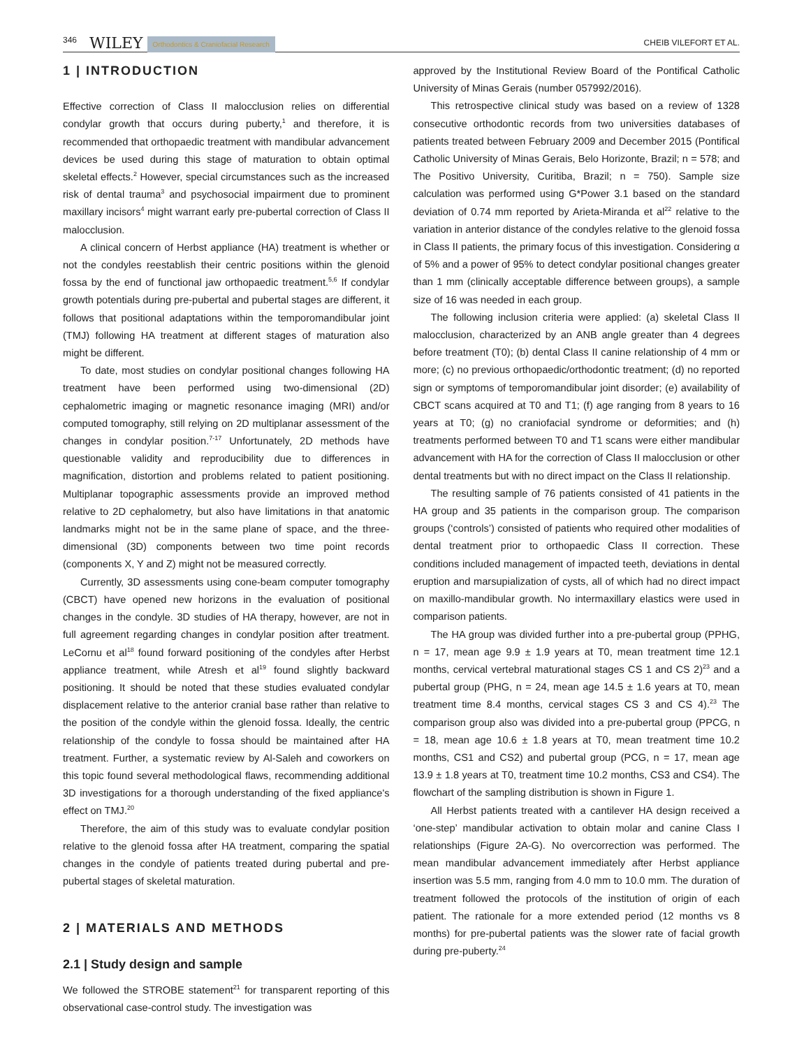346 WILEY Orthodontics & Craniofacial Research CHEIB VILEFORT ET AL.
1 | INTRODUCTION
Effective correction of Class II malocclusion relies on differential condylar growth that occurs during puberty,<sup>1</sup> and therefore, it is recommended that orthopaedic treatment with mandibular advancement devices be used during this stage of maturation to obtain optimal skeletal effects.<sup>2</sup> However, special circumstances such as the increased risk of dental trauma<sup>3</sup> and psychosocial impairment due to prominent maxillary incisors<sup>4</sup> might warrant early pre-pubertal correction of Class II malocclusion.
A clinical concern of Herbst appliance (HA) treatment is whether or not the condyles reestablish their centric positions within the glenoid fossa by the end of functional jaw orthopaedic treatment.<sup>5,6</sup> If condylar growth potentials during pre-pubertal and pubertal stages are different, it follows that positional adaptations within the temporomandibular joint (TMJ) following HA treatment at different stages of maturation also might be different.
To date, most studies on condylar positional changes following HA treatment have been performed using two-dimensional (2D) cephalometric imaging or magnetic resonance imaging (MRI) and/or computed tomography, still relying on 2D multiplanar assessment of the changes in condylar position.<sup>7-17</sup> Unfortunately, 2D methods have questionable validity and reproducibility due to differences in magnification, distortion and problems related to patient positioning. Multiplanar topographic assessments provide an improved method relative to 2D cephalometry, but also have limitations in that anatomic landmarks might not be in the same plane of space, and the three-dimensional (3D) components between two time point records (components X, Y and Z) might not be measured correctly.
Currently, 3D assessments using cone-beam computer tomography (CBCT) have opened new horizons in the evaluation of positional changes in the condyle. 3D studies of HA therapy, however, are not in full agreement regarding changes in condylar position after treatment. LeCornu et al<sup>18</sup> found forward positioning of the condyles after Herbst appliance treatment, while Atresh et al<sup>19</sup> found slightly backward positioning. It should be noted that these studies evaluated condylar displacement relative to the anterior cranial base rather than relative to the position of the condyle within the glenoid fossa. Ideally, the centric relationship of the condyle to fossa should be maintained after HA treatment. Further, a systematic review by Al-Saleh and coworkers on this topic found several methodological flaws, recommending additional 3D investigations for a thorough understanding of the fixed appliance's effect on TMJ.<sup>20</sup>
Therefore, the aim of this study was to evaluate condylar position relative to the glenoid fossa after HA treatment, comparing the spatial changes in the condyle of patients treated during pubertal and pre-pubertal stages of skeletal maturation.
2 | MATERIALS AND METHODS
2.1 | Study design and sample
We followed the STROBE statement<sup>21</sup> for transparent reporting of this observational case-control study. The investigation was
approved by the Institutional Review Board of the Pontifical Catholic University of Minas Gerais (number 057992/2016).
This retrospective clinical study was based on a review of 1328 consecutive orthodontic records from two universities databases of patients treated between February 2009 and December 2015 (Pontifical Catholic University of Minas Gerais, Belo Horizonte, Brazil; n = 578; and The Positivo University, Curitiba, Brazil; n = 750). Sample size calculation was performed using G*Power 3.1 based on the standard deviation of 0.74 mm reported by Arieta-Miranda et al<sup>22</sup> relative to the variation in anterior distance of the condyles relative to the glenoid fossa in Class II patients, the primary focus of this investigation. Considering α of 5% and a power of 95% to detect condylar positional changes greater than 1 mm (clinically acceptable difference between groups), a sample size of 16 was needed in each group.
The following inclusion criteria were applied: (a) skeletal Class II malocclusion, characterized by an ANB angle greater than 4 degrees before treatment (T0); (b) dental Class II canine relationship of 4 mm or more; (c) no previous orthopaedic/orthodontic treatment; (d) no reported sign or symptoms of temporomandibular joint disorder; (e) availability of CBCT scans acquired at T0 and T1; (f) age ranging from 8 years to 16 years at T0; (g) no craniofacial syndrome or deformities; and (h) treatments performed between T0 and T1 scans were either mandibular advancement with HA for the correction of Class II malocclusion or other dental treatments but with no direct impact on the Class II relationship.
The resulting sample of 76 patients consisted of 41 patients in the HA group and 35 patients in the comparison group. The comparison groups (‘controls’) consisted of patients who required other modalities of dental treatment prior to orthopaedic Class II correction. These conditions included management of impacted teeth, deviations in dental eruption and marsupialization of cysts, all of which had no direct impact on maxillo-mandibular growth. No intermaxillary elastics were used in comparison patients.
The HA group was divided further into a pre-pubertal group (PPHG, n = 17, mean age 9.9 ± 1.9 years at T0, mean treatment time 12.1 months, cervical vertebral maturational stages CS 1 and CS 2)<sup>23</sup> and a pubertal group (PHG, n = 24, mean age 14.5 ± 1.6 years at T0, mean treatment time 8.4 months, cervical stages CS 3 and CS 4).<sup>23</sup> The comparison group also was divided into a pre-pubertal group (PPCG, n = 18, mean age 10.6 ± 1.8 years at T0, mean treatment time 10.2 months, CS1 and CS2) and pubertal group (PCG, n = 17, mean age 13.9 ± 1.8 years at T0, treatment time 10.2 months, CS3 and CS4). The flowchart of the sampling distribution is shown in Figure 1.
All Herbst patients treated with a cantilever HA design received a ‘one-step’ mandibular activation to obtain molar and canine Class I relationships (Figure 2A-G). No overcorrection was performed. The mean mandibular advancement immediately after Herbst appliance insertion was 5.5 mm, ranging from 4.0 mm to 10.0 mm. The duration of treatment followed the protocols of the institution of origin of each patient. The rationale for a more extended period (12 months vs 8 months) for pre-pubertal patients was the slower rate of facial growth during pre-puberty.<sup>24</sup>